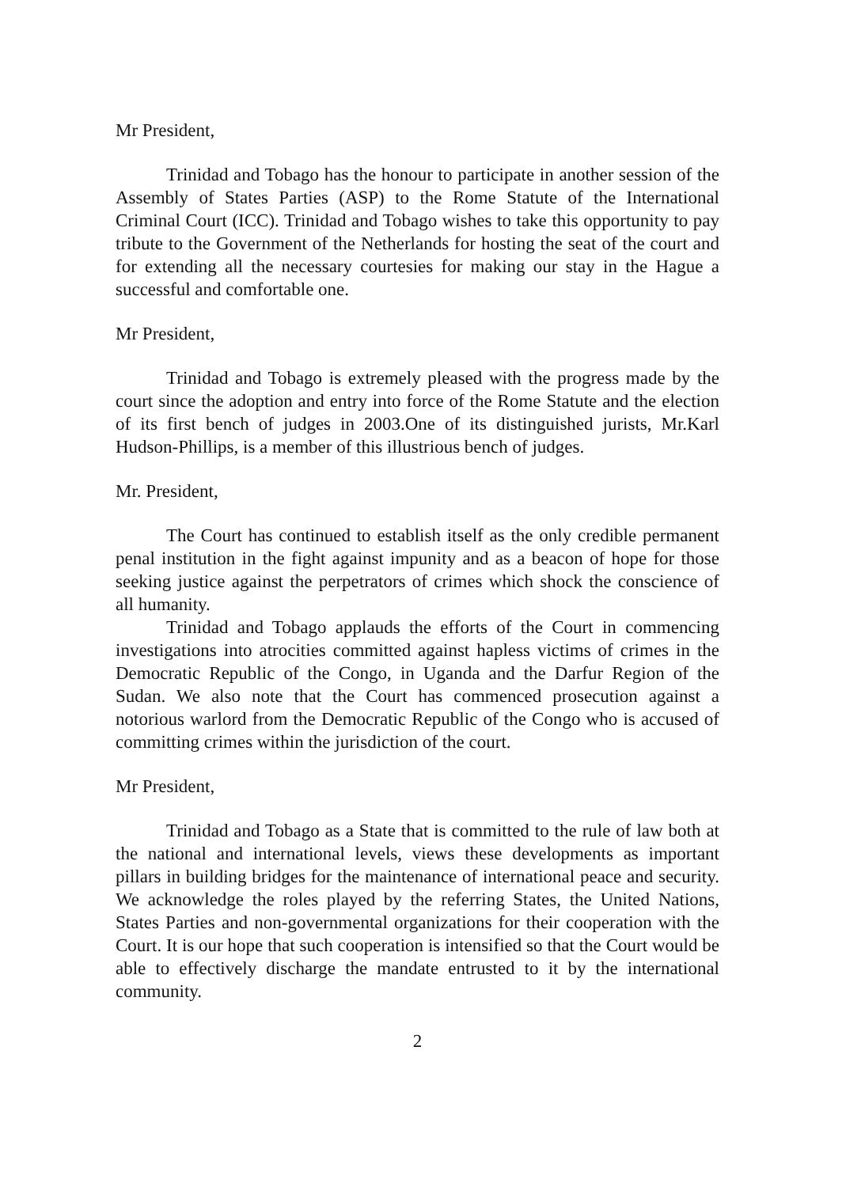Mr President,
Trinidad and Tobago has the honour to participate in another session of the Assembly of States Parties (ASP) to the Rome Statute of the International Criminal Court (ICC). Trinidad and Tobago wishes to take this opportunity to pay tribute to the Government of the Netherlands for hosting the seat of the court and for extending all the necessary courtesies for making our stay in the Hague a successful and comfortable one.
Mr President,
Trinidad and Tobago is extremely pleased with the progress made by the court since the adoption and entry into force of the Rome Statute and the election of its first bench of judges in 2003.One of its distinguished jurists, Mr.Karl Hudson-Phillips, is a member of this illustrious bench of judges.
Mr. President,
The Court has continued to establish itself as the only credible permanent penal institution in the fight against impunity and as a beacon of hope for those seeking justice against the perpetrators of crimes which shock the conscience of all humanity.
Trinidad and Tobago applauds the efforts of the Court in commencing investigations into atrocities committed against hapless victims of crimes in the Democratic Republic of the Congo, in Uganda and the Darfur Region of the Sudan. We also note that the Court has commenced prosecution against a notorious warlord from the Democratic Republic of the Congo who is accused of committing crimes within the jurisdiction of the court.
Mr President,
Trinidad and Tobago as a State that is committed to the rule of law both at the national and international levels, views these developments as important pillars in building bridges for the maintenance of international peace and security. We acknowledge the roles played by the referring States, the United Nations, States Parties and non-governmental organizations for their cooperation with the Court. It is our hope that such cooperation is intensified so that the Court would be able to effectively discharge the mandate entrusted to it by the international community.
2